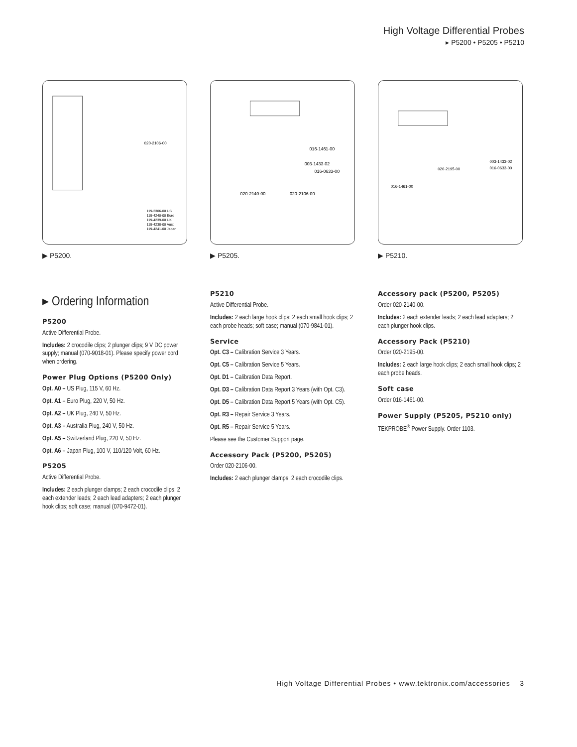High Voltage Differential Probes
▸ P5200 • P5205 • P5210
020-2106-00
119-3306-00 US
119-4240-00 Euro
119-4239-00 UK
119-4238-00 Aust
119-4241-00 Japan
▶ P5200.
016-1461-00
003-1433-02
016-0633-00
020-2140-00
020-2106-00
▶ P5205.
003-1433-02
016-0633-00
020-2195-00
016-1461-00
▶ P5210.
▸ Ordering Information
P5200
Active Differential Probe.
Includes: 2 crocodile clips; 2 plunger clips; 9 V DC power supply; manual (070-9018-01). Please specify power cord when ordering.
Power Plug Options (P5200 Only)
Opt. A0 – US Plug, 115 V, 60 Hz.
Opt. A1 – Euro Plug, 220 V, 50 Hz.
Opt. A2 – UK Plug, 240 V, 50 Hz.
Opt. A3 – Australia Plug, 240 V, 50 Hz.
Opt. A5 – Switzerland Plug, 220 V, 50 Hz.
Opt. A6 – Japan Plug, 100 V, 110/120 Volt, 60 Hz.
P5205
Active Differential Probe.
Includes: 2 each plunger clamps; 2 each crocodile clips; 2 each extender leads; 2 each lead adapters; 2 each plunger hook clips; soft case; manual (070-9472-01).
P5210
Active Differential Probe.
Includes: 2 each large hook clips; 2 each small hook clips; 2 each probe heads; soft case; manual (070-9841-01).
Service
Opt. C3 – Calibration Service 3 Years.
Opt. C5 – Calibration Service 5 Years.
Opt. D1 – Calibration Data Report.
Opt. D3 – Calibration Data Report 3 Years (with Opt. C3).
Opt. D5 – Calibration Data Report 5 Years (with Opt. C5).
Opt. R3 – Repair Service 3 Years.
Opt. R5 – Repair Service 5 Years.
Please see the Customer Support page.
Accessory Pack (P5200, P5205)
Order 020-2106-00.
Includes: 2 each plunger clamps; 2 each crocodile clips.
Accessory pack (P5200, P5205)
Order 020-2140-00.
Includes: 2 each extender leads; 2 each lead adapters; 2 each plunger hook clips.
Accessory Pack (P5210)
Order 020-2195-00.
Includes: 2 each large hook clips; 2 each small hook clips; 2 each probe heads.
Soft case
Order 016-1461-00.
Power Supply (P5205, P5210 only)
TEKPROBE<sup>®</sup> Power Supply. Order 1103.
High Voltage Differential Probes • www.tektronix.com/accessories 3